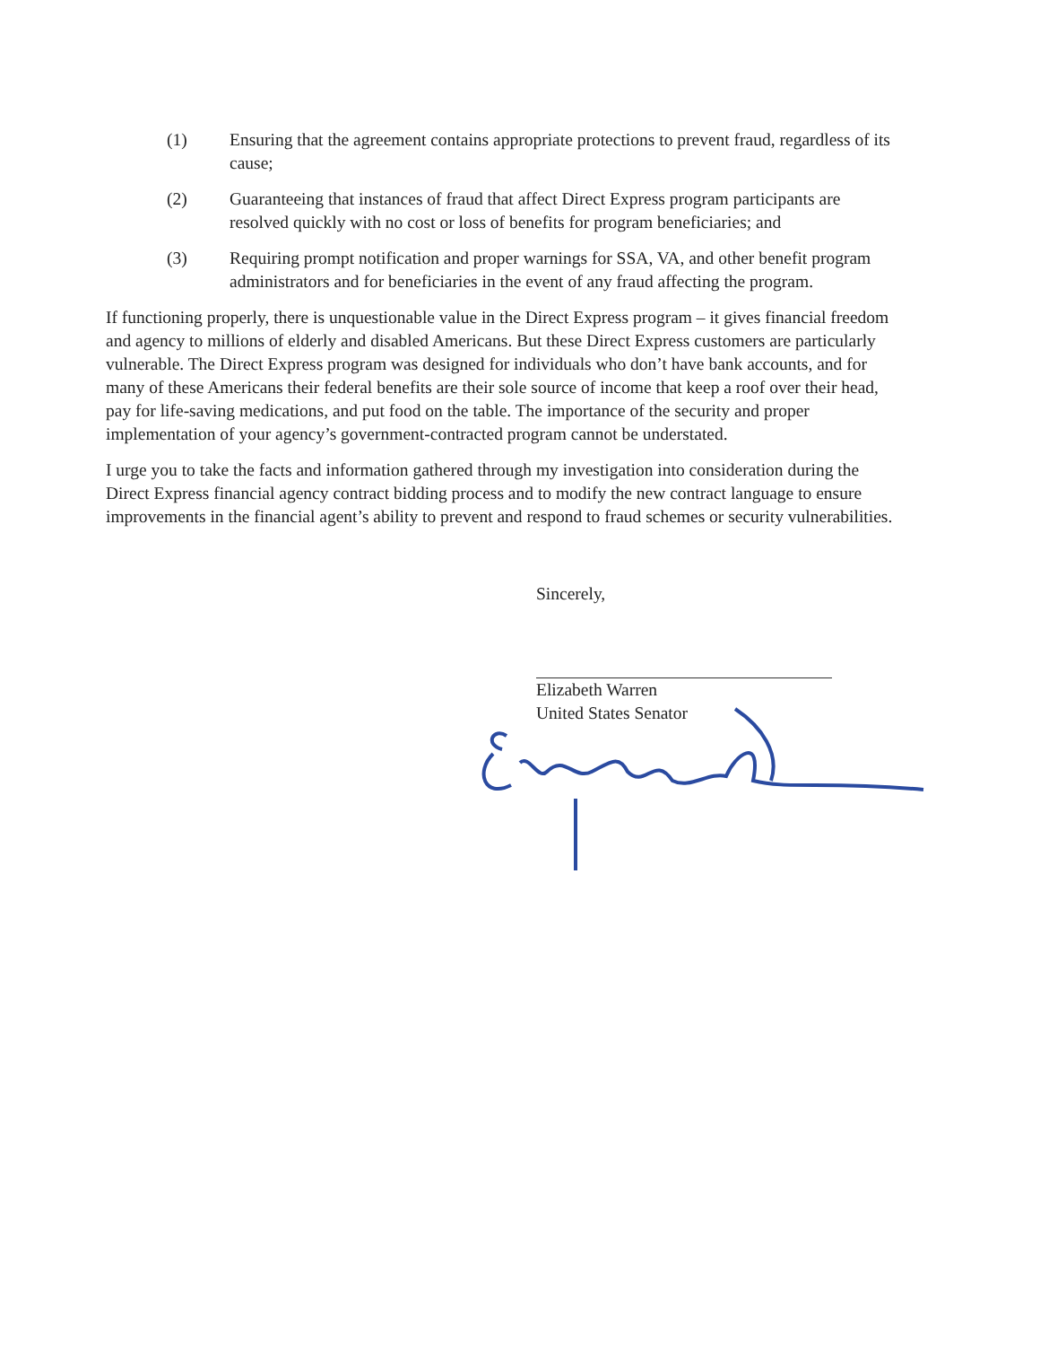(1) Ensuring that the agreement contains appropriate protections to prevent fraud, regardless of its cause;
(2) Guaranteeing that instances of fraud that affect Direct Express program participants are resolved quickly with no cost or loss of benefits for program beneficiaries; and
(3) Requiring prompt notification and proper warnings for SSA, VA, and other benefit program administrators and for beneficiaries in the event of any fraud affecting the program.
If functioning properly, there is unquestionable value in the Direct Express program – it gives financial freedom and agency to millions of elderly and disabled Americans. But these Direct Express customers are particularly vulnerable. The Direct Express program was designed for individuals who don’t have bank accounts, and for many of these Americans their federal benefits are their sole source of income that keep a roof over their head, pay for life-saving medications, and put food on the table. The importance of the security and proper implementation of your agency’s government-contracted program cannot be understated.
I urge you to take the facts and information gathered through my investigation into consideration during the Direct Express financial agency contract bidding process and to modify the new contract language to ensure improvements in the financial agent’s ability to prevent and respond to fraud schemes or security vulnerabilities.
Sincerely,
Elizabeth Warren
United States Senator